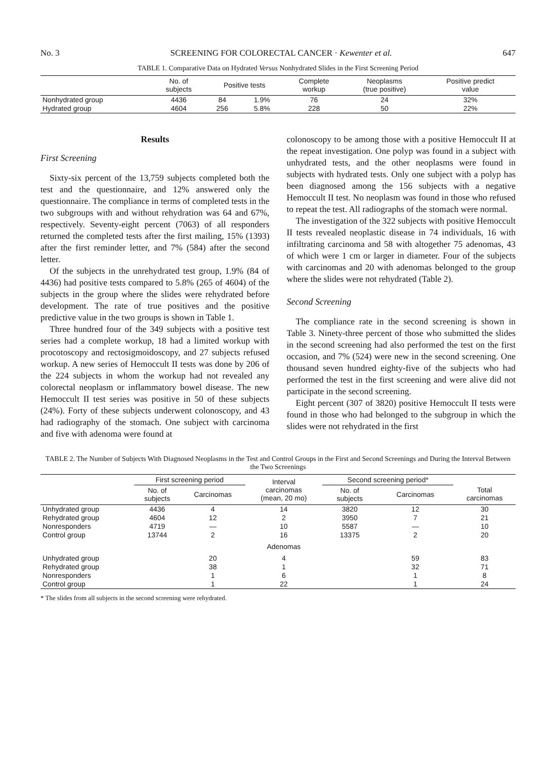No. 3 SCREENING FOR COLORECTAL CANCER · Kewenter et al. 647
TABLE 1. Comparative Data on Hydrated Versus Nonhydrated Slides in the First Screening Period
| | No. of subjects | Positive tests | | Complete workup | Neoplasms (true positive) | Positive predict value |
| --- | --- | --- | --- | --- | --- | --- |
| Nonhydrated group | 4436 | 84 | 1.9% | 76 | 24 | 32% |
| Hydrated group | 4604 | 256 | 5.8% | 228 | 50 | 22% |
Results
First Screening
Sixty-six percent of the 13,759 subjects completed both the test and the questionnaire, and 12% answered only the questionnaire. The compliance in terms of completed tests in the two subgroups with and without rehydration was 64 and 67%, respectively. Seventy-eight percent (7063) of all responders returned the completed tests after the first mailing, 15% (1393) after the first reminder letter, and 7% (584) after the second letter.
Of the subjects in the unrehydrated test group, 1.9% (84 of 4436) had positive tests compared to 5.8% (265 of 4604) of the subjects in the group where the slides were rehydrated before development. The rate of true positives and the positive predictive value in the two groups is shown in Table 1.
Three hundred four of the 349 subjects with a positive test series had a complete workup, 18 had a limited workup with procotoscopy and rectosigmoidoscopy, and 27 subjects refused workup. A new series of Hemoccult II tests was done by 206 of the 224 subjects in whom the workup had not revealed any colorectal neoplasm or inflammatory bowel disease. The new Hemoccult II test series was positive in 50 of these subjects (24%). Forty of these subjects underwent colonoscopy, and 43 had radiography of the stomach. One subject with carcinoma and five with adenoma were found at
colonoscopy to be among those with a positive Hemoccult II at the repeat investigation. One polyp was found in a subject with unhydrated tests, and the other neoplasms were found in subjects with hydrated tests. Only one subject with a polyp has been diagnosed among the 156 subjects with a negative Hemoccult II test. No neoplasm was found in those who refused to repeat the test. All radiographs of the stomach were normal.
The investigation of the 322 subjects with positive Hemoccult II tests revealed neoplastic disease in 74 individuals, 16 with infiltrating carcinoma and 58 with altogether 75 adenomas, 43 of which were 1 cm or larger in diameter. Four of the subjects with carcinomas and 20 with adenomas belonged to the group where the slides were not rehydrated (Table 2).
Second Screening
The compliance rate in the second screening is shown in Table 3. Ninety-three percent of those who submitted the slides in the second screening had also performed the test on the first occasion, and 7% (524) were new in the second screening. One thousand seven hundred eighty-five of the subjects who had performed the test in the first screening and were alive did not participate in the second screening.
Eight percent (307 of 3820) positive Hemoccult II tests were found in those who had belonged to the subgroup in which the slides were not rehydrated in the first
TABLE 2. The Number of Subjects With Diagnosed Neoplasms in the Test and Control Groups in the First and Second Screenings and During the Interval Between the Two Screenings
| | First screening period | | Interval carcinomas (mean, 20 mo) | Second screening period* | | Total carcinomas |
| --- | --- | --- | --- | --- | --- | --- |
| | No. of subjects | Carcinomas | | No. of subjects | Carcinomas | |
| Unhydrated group | 4436 | 4 | 14 | 3820 | 12 | 30 |
| Rehydrated group | 4604 | 12 | 2 | 3950 | 7 | 21 |
| Nonresponders | 4719 | — | 10 | 5587 | — | 10 |
| Control group | 13744 | 2 | 16 | 13375 | 2 | 20 |
| | | | Adenomas | | | |
| Unhydrated group | | 20 | 4 | | 59 | 83 |
| Rehydrated group | | 38 | 1 | | 32 | 71 |
| Nonresponders | | 1 | 6 | | 1 | 8 |
| Control group | | 1 | 22 | | 1 | 24 |
* The slides from all subjects in the second screening were rehydrated.